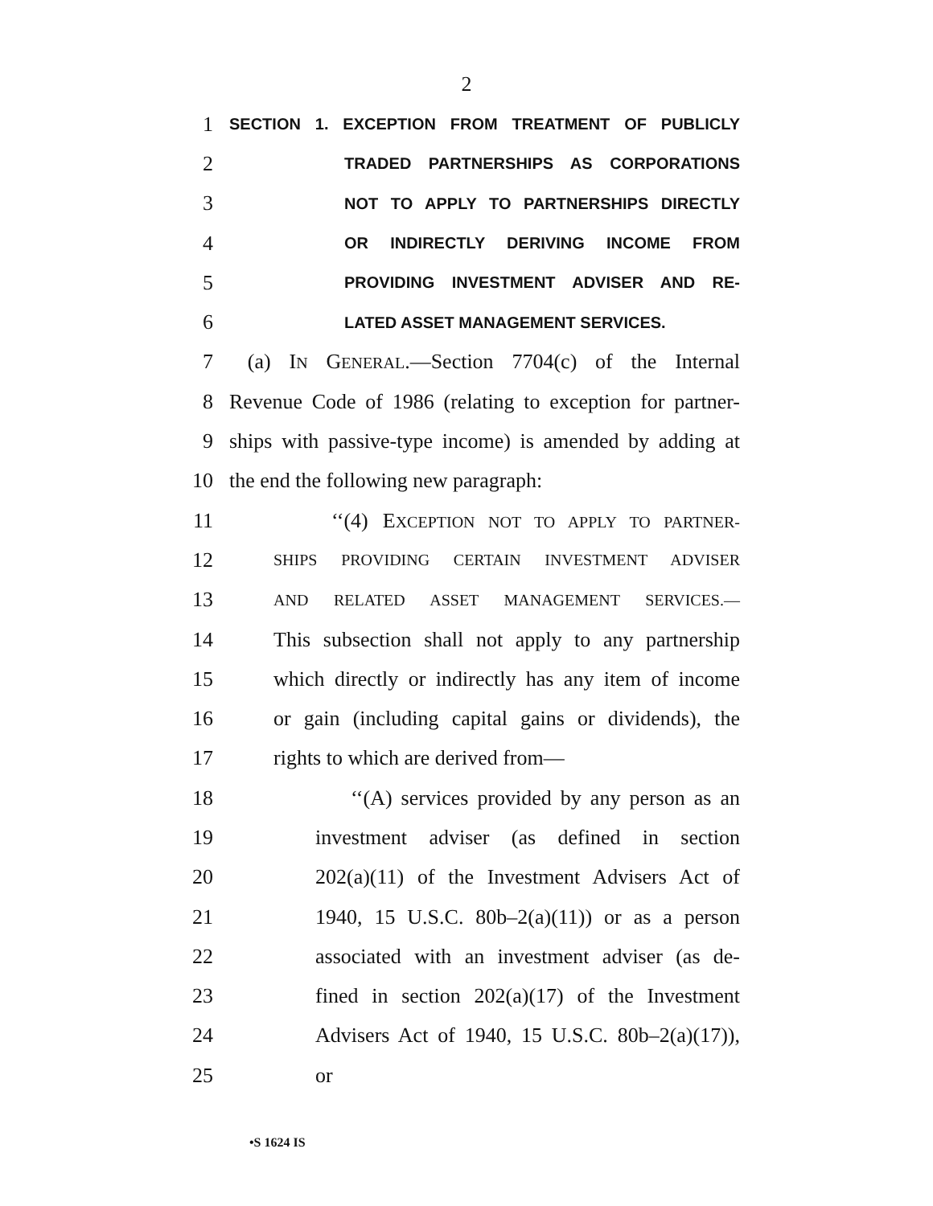2
1 SECTION 1. EXCEPTION FROM TREATMENT OF PUBLICLY
2 TRADED PARTNERSHIPS AS CORPORATIONS
3 NOT TO APPLY TO PARTNERSHIPS DIRECTLY
4 OR INDIRECTLY DERIVING INCOME FROM
5 PROVIDING INVESTMENT ADVISER AND RE-
6 LATED ASSET MANAGEMENT SERVICES.
7 (a) IN GENERAL.—Section 7704(c) of the Internal
8 Revenue Code of 1986 (relating to exception for partner-
9 ships with passive-type income) is amended by adding at
10 the end the following new paragraph:
11 ‘‘(4) EXCEPTION NOT TO APPLY TO PARTNER-
12 SHIPS PROVIDING CERTAIN INVESTMENT ADVISER
13 AND RELATED ASSET MANAGEMENT SERVICES.—
14 This subsection shall not apply to any partnership
15 which directly or indirectly has any item of income
16 or gain (including capital gains or dividends), the
17 rights to which are derived from—
18 ‘‘(A) services provided by any person as an
19 investment adviser (as defined in section
20 202(a)(11) of the Investment Advisers Act of
21 1940, 15 U.S.C. 80b–2(a)(11)) or as a person
22 associated with an investment adviser (as de-
23 fined in section 202(a)(17) of the Investment
24 Advisers Act of 1940, 15 U.S.C. 80b–2(a)(17)),
25 or
•S 1624 IS